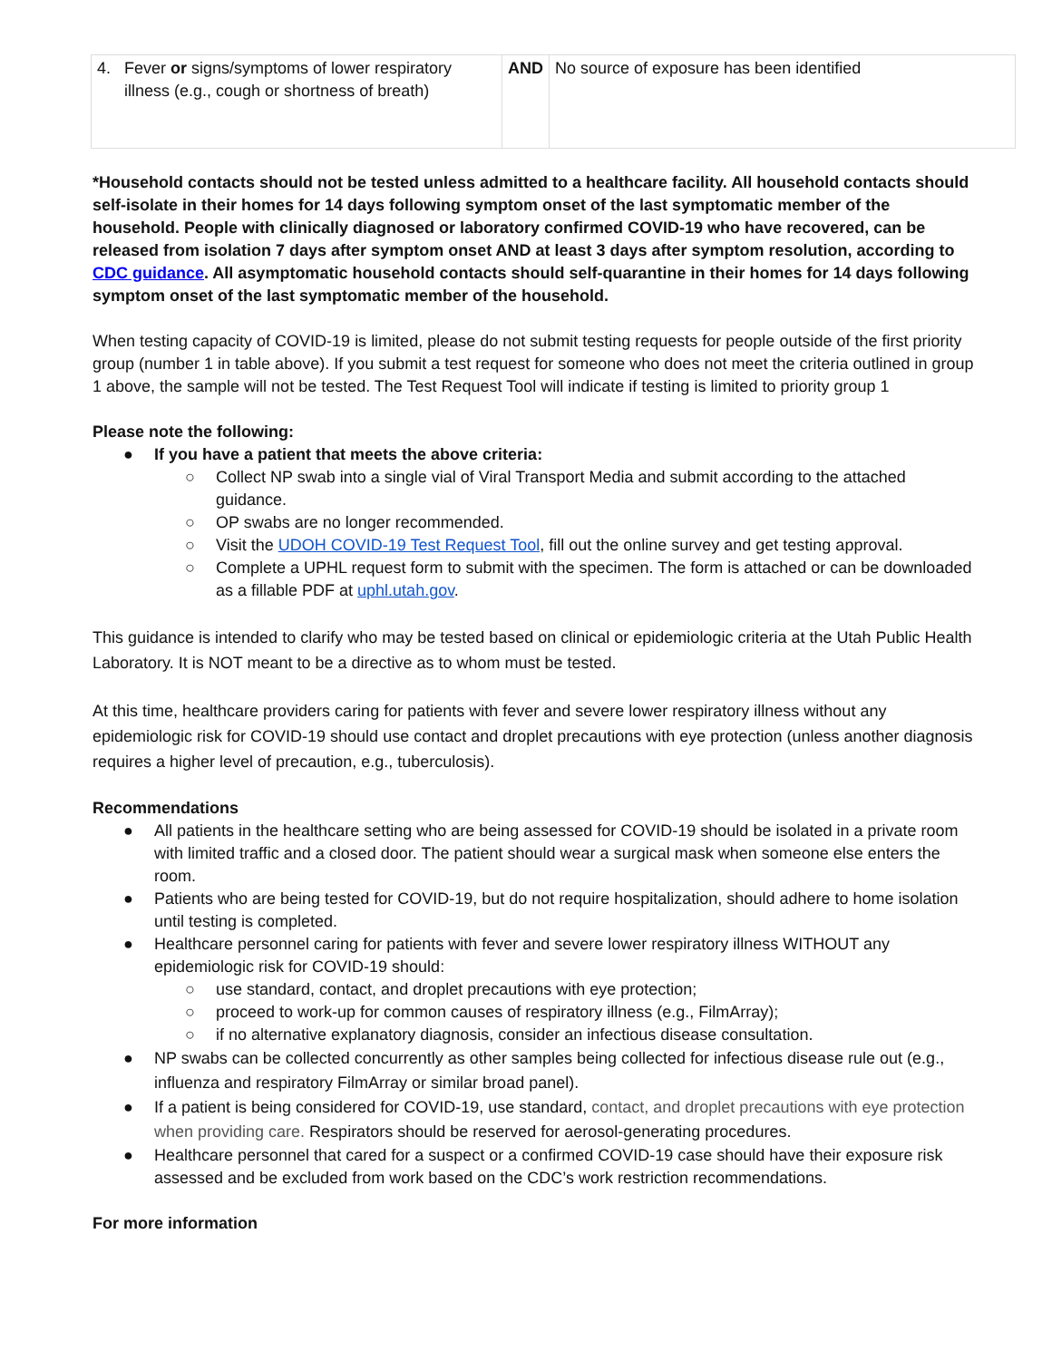| 4. Fever or signs/symptoms of lower respiratory illness (e.g., cough or shortness of breath) | AND | No source of exposure has been identified |
*Household contacts should not be tested unless admitted to a healthcare facility. All household contacts should self-isolate in their homes for 14 days following symptom onset of the last symptomatic member of the household. People with clinically diagnosed or laboratory confirmed COVID-19 who have recovered, can be released from isolation 7 days after symptom onset AND at least 3 days after symptom resolution, according to CDC guidance. All asymptomatic household contacts should self-quarantine in their homes for 14 days following symptom onset of the last symptomatic member of the household.
When testing capacity of COVID-19 is limited, please do not submit testing requests for people outside of the first priority group (number 1 in table above). If you submit a test request for someone who does not meet the criteria outlined in group 1 above, the sample will not be tested. The Test Request Tool will indicate if testing is limited to priority group 1
Please note the following:
● If you have a patient that meets the above criteria:
○ Collect NP swab into a single vial of Viral Transport Media and submit according to the attached guidance.
○ OP swabs are no longer recommended.
○ Visit the UDOH COVID-19 Test Request Tool, fill out the online survey and get testing approval.
○ Complete a UPHL request form to submit with the specimen. The form is attached or can be downloaded as a fillable PDF at uphl.utah.gov.
This guidance is intended to clarify who may be tested based on clinical or epidemiologic criteria at the Utah Public Health Laboratory. It is NOT meant to be a directive as to whom must be tested.
At this time, healthcare providers caring for patients with fever and severe lower respiratory illness without any epidemiologic risk for COVID-19 should use contact and droplet precautions with eye protection (unless another diagnosis requires a higher level of precaution, e.g., tuberculosis).
Recommendations
● All patients in the healthcare setting who are being assessed for COVID-19 should be isolated in a private room with limited traffic and a closed door. The patient should wear a surgical mask when someone else enters the room.
● Patients who are being tested for COVID-19, but do not require hospitalization, should adhere to home isolation until testing is completed.
● Healthcare personnel caring for patients with fever and severe lower respiratory illness WITHOUT any epidemiologic risk for COVID-19 should:
○ use standard, contact, and droplet precautions with eye protection;
○ proceed to work-up for common causes of respiratory illness (e.g., FilmArray);
○ if no alternative explanatory diagnosis, consider an infectious disease consultation.
● NP swabs can be collected concurrently as other samples being collected for infectious disease rule out (e.g., influenza and respiratory FilmArray or similar broad panel).
● If a patient is being considered for COVID-19, use standard, contact, and droplet precautions with eye protection when providing care. Respirators should be reserved for aerosol-generating procedures.
● Healthcare personnel that cared for a suspect or a confirmed COVID-19 case should have their exposure risk assessed and be excluded from work based on the CDC’s work restriction recommendations.
For more information